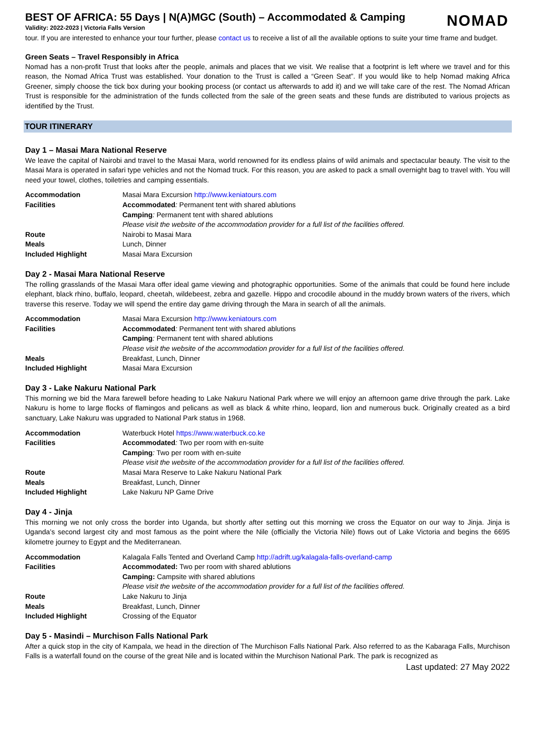NOMAD
BEST OF AFRICA: 55 Days | N(A)MGC (South) – Accommodated & Camping
Validity: 2022-2023 | Victoria Falls Version
tour. If you are interested to enhance your tour further, please contact us to receive a list of all the available options to suite your time frame and budget.
Green Seats – Travel Responsibly in Africa
Nomad has a non-profit Trust that looks after the people, animals and places that we visit. We realise that a footprint is left where we travel and for this reason, the Nomad Africa Trust was established. Your donation to the Trust is called a “Green Seat”. If you would like to help Nomad making Africa Greener, simply choose the tick box during your booking process (or contact us afterwards to add it) and we will take care of the rest. The Nomad African Trust is responsible for the administration of the funds collected from the sale of the green seats and these funds are distributed to various projects as identified by the Trust.
TOUR ITINERARY
Day 1 – Masai Mara National Reserve
We leave the capital of Nairobi and travel to the Masai Mara, world renowned for its endless plains of wild animals and spectacular beauty. The visit to the Masai Mara is operated in safari type vehicles and not the Nomad truck. For this reason, you are asked to pack a small overnight bag to travel with. You will need your towel, clothes, toiletries and camping essentials.
| Accommodation | Masai Mara Excursion http://www.keniatours.com |
| Facilities | Accommodated : Permanent tent with shared ablutions |
| | Camping : Permanent tent with shared ablutions |
| | Please visit the website of the accommodation provider for a full list of the facilities offered. |
| Route | Nairobi to Masai Mara |
| Meals | Lunch, Dinner |
| Included Highlight | Masai Mara Excursion |
Day 2 - Masai Mara National Reserve
The rolling grasslands of the Masai Mara offer ideal game viewing and photographic opportunities. Some of the animals that could be found here include elephant, black rhino, buffalo, leopard, cheetah, wildebeest, zebra and gazelle. Hippo and crocodile abound in the muddy brown waters of the rivers, which traverse this reserve. Today we will spend the entire day game driving through the Mara in search of all the animals.
| Accommodation | Masai Mara Excursion http://www.keniatours.com |
| Facilities | Accommodated : Permanent tent with shared ablutions |
| | Camping : Permanent tent with shared ablutions |
| | Please visit the website of the accommodation provider for a full list of the facilities offered. |
| Meals | Breakfast, Lunch, Dinner |
| Included Highlight | Masai Mara Excursion |
Day 3 - Lake Nakuru National Park
This morning we bid the Mara farewell before heading to Lake Nakuru National Park where we will enjoy an afternoon game drive through the park. Lake Nakuru is home to large flocks of flamingos and pelicans as well as black & white rhino, leopard, lion and numerous buck. Originally created as a bird sanctuary, Lake Nakuru was upgraded to National Park status in 1968.
| Accommodation | Waterbuck Hotel https://www.waterbuck.co.ke |
| Facilities | Accommodated : Two per room with en-suite |
| | Camping : Two per room with en-suite |
| | Please visit the website of the accommodation provider for a full list of the facilities offered. |
| Route | Masai Mara Reserve to Lake Nakuru National Park |
| Meals | Breakfast, Lunch, Dinner |
| Included Highlight | Lake Nakuru NP Game Drive |
Day 4 - Jinja
This morning we not only cross the border into Uganda, but shortly after setting out this morning we cross the Equator on our way to Jinja. Jinja is Uganda’s second largest city and most famous as the point where the Nile (officially the Victoria Nile) flows out of Lake Victoria and begins the 6695 kilometre journey to Egypt and the Mediterranean.
| Accommodation | Kalagala Falls Tented and Overland Camp http://adrift.ug/kalagala-falls-overland-camp |
| Facilities | Accommodated: Two per room with shared ablutions |
| | Camping: Campsite with shared ablutions |
| | Please visit the website of the accommodation provider for a full list of the facilities offered. |
| Route | Lake Nakuru to Jinja |
| Meals | Breakfast, Lunch, Dinner |
| Included Highlight | Crossing of the Equator |
Day 5 - Masindi – Murchison Falls National Park
After a quick stop in the city of Kampala, we head in the direction of The Murchison Falls National Park. Also referred to as the Kabaraga Falls, Murchison Falls is a waterfall found on the course of the great Nile and is located within the Murchison National Park. The park is recognized as
Last updated: 27 May 2022